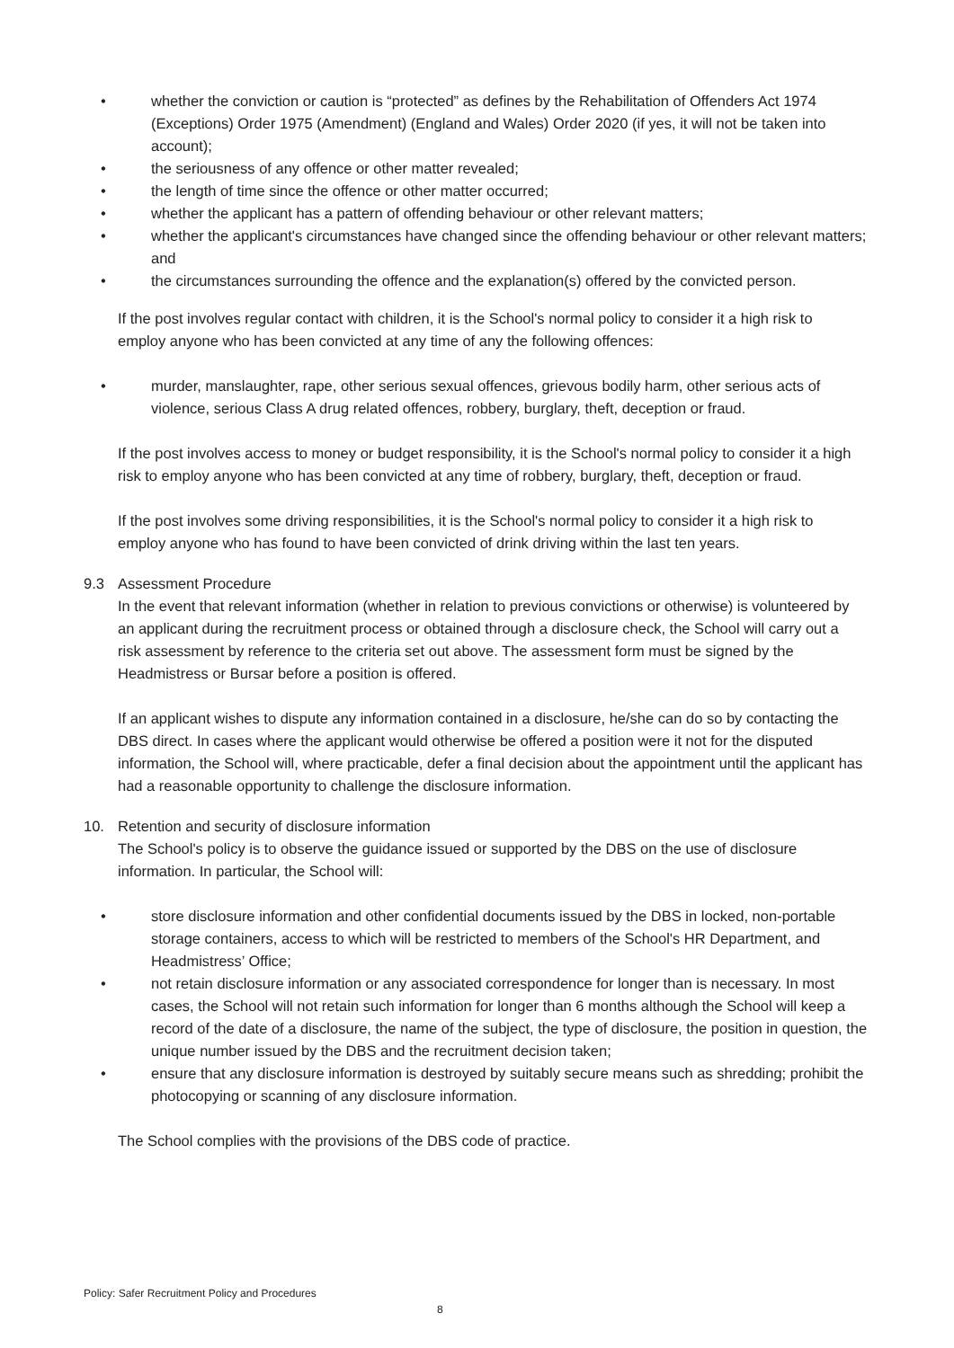• whether the conviction or caution is “protected” as defines by the Rehabilitation of Offenders Act 1974 (Exceptions) Order 1975 (Amendment) (England and Wales) Order 2020 (if yes, it will not be taken into account);
• the seriousness of any offence or other matter revealed;
• the length of time since the offence or other matter occurred;
• whether the applicant has a pattern of offending behaviour or other relevant matters;
• whether the applicant's circumstances have changed since the offending behaviour or other relevant matters; and
• the circumstances surrounding the offence and the explanation(s) offered by the convicted person.
If the post involves regular contact with children, it is the School's normal policy to consider it a high risk to employ anyone who has been convicted at any time of any the following offences:
• murder, manslaughter, rape, other serious sexual offences, grievous bodily harm, other serious acts of violence, serious Class A drug related offences, robbery, burglary, theft, deception or fraud.
If the post involves access to money or budget responsibility, it is the School's normal policy to consider it a high risk to employ anyone who has been convicted at any time of robbery, burglary, theft, deception or fraud.
If the post involves some driving responsibilities, it is the School's normal policy to consider it a high risk to employ anyone who has found to have been convicted of drink driving within the last ten years.
9.3 Assessment Procedure
In the event that relevant information (whether in relation to previous convictions or otherwise) is volunteered by an applicant during the recruitment process or obtained through a disclosure check, the School will carry out a risk assessment by reference to the criteria set out above. The assessment form must be signed by the Headmistress or Bursar before a position is offered.
If an applicant wishes to dispute any information contained in a disclosure, he/she can do so by contacting the DBS direct. In cases where the applicant would otherwise be offered a position were it not for the disputed information, the School will, where practicable, defer a final decision about the appointment until the applicant has had a reasonable opportunity to challenge the disclosure information.
10. Retention and security of disclosure information
The School's policy is to observe the guidance issued or supported by the DBS on the use of disclosure information. In particular, the School will:
• store disclosure information and other confidential documents issued by the DBS in locked, non-portable storage containers, access to which will be restricted to members of the School's HR Department, and Headmistress’ Office;
• not retain disclosure information or any associated correspondence for longer than is necessary. In most cases, the School will not retain such information for longer than 6 months although the School will keep a record of the date of a disclosure, the name of the subject, the type of disclosure, the position in question, the unique number issued by the DBS and the recruitment decision taken;
• ensure that any disclosure information is destroyed by suitably secure means such as shredding; prohibit the photocopying or scanning of any disclosure information.
The School complies with the provisions of the DBS code of practice.
Policy: Safer Recruitment Policy and Procedures
8